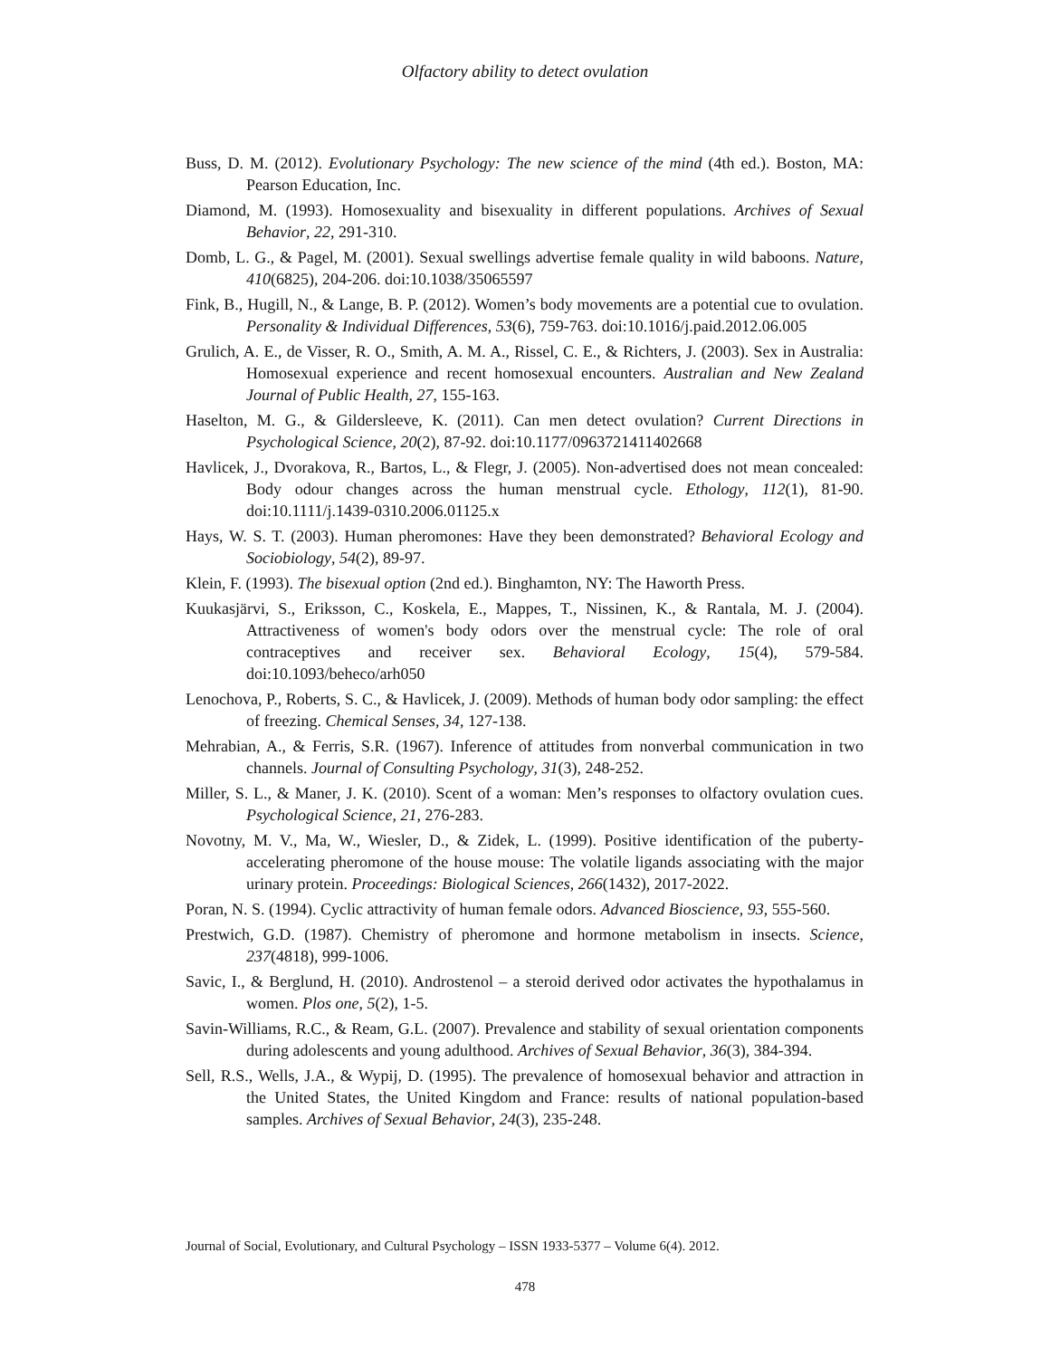Olfactory ability to detect ovulation
Buss, D. M. (2012). Evolutionary Psychology: The new science of the mind (4th ed.). Boston, MA: Pearson Education, Inc.
Diamond, M. (1993). Homosexuality and bisexuality in different populations. Archives of Sexual Behavior, 22, 291-310.
Domb, L. G., & Pagel, M. (2001). Sexual swellings advertise female quality in wild baboons. Nature, 410(6825), 204-206. doi:10.1038/35065597
Fink, B., Hugill, N., & Lange, B. P. (2012). Women’s body movements are a potential cue to ovulation. Personality & Individual Differences, 53(6), 759-763. doi:10.1016/j.paid.2012.06.005
Grulich, A. E., de Visser, R. O., Smith, A. M. A., Rissel, C. E., & Richters, J. (2003). Sex in Australia: Homosexual experience and recent homosexual encounters. Australian and New Zealand Journal of Public Health, 27, 155-163.
Haselton, M. G., & Gildersleeve, K. (2011). Can men detect ovulation? Current Directions in Psychological Science, 20(2), 87-92. doi:10.1177/0963721411402668
Havlicek, J., Dvorakova, R., Bartos, L., & Flegr, J. (2005). Non-advertised does not mean concealed: Body odour changes across the human menstrual cycle. Ethology, 112(1), 81-90. doi:10.1111/j.1439-0310.2006.01125.x
Hays, W. S. T. (2003). Human pheromones: Have they been demonstrated? Behavioral Ecology and Sociobiology, 54(2), 89-97.
Klein, F. (1993). The bisexual option (2nd ed.). Binghamton, NY: The Haworth Press.
Kuukasjärvi, S., Eriksson, C., Koskela, E., Mappes, T., Nissinen, K., & Rantala, M. J. (2004). Attractiveness of women's body odors over the menstrual cycle: The role of oral contraceptives and receiver sex. Behavioral Ecology, 15(4), 579-584. doi:10.1093/beheco/arh050
Lenochova, P., Roberts, S. C., & Havlicek, J. (2009). Methods of human body odor sampling: the effect of freezing. Chemical Senses, 34, 127-138.
Mehrabian, A., & Ferris, S.R. (1967). Inference of attitudes from nonverbal communication in two channels. Journal of Consulting Psychology, 31(3), 248-252.
Miller, S. L., & Maner, J. K. (2010). Scent of a woman: Men’s responses to olfactory ovulation cues. Psychological Science, 21, 276-283.
Novotny, M. V., Ma, W., Wiesler, D., & Zidek, L. (1999). Positive identification of the puberty-accelerating pheromone of the house mouse: The volatile ligands associating with the major urinary protein. Proceedings: Biological Sciences, 266(1432), 2017-2022.
Poran, N. S. (1994). Cyclic attractivity of human female odors. Advanced Bioscience, 93, 555-560.
Prestwich, G.D. (1987). Chemistry of pheromone and hormone metabolism in insects. Science, 237(4818), 999-1006.
Savic, I., & Berglund, H. (2010). Androstenol – a steroid derived odor activates the hypothalamus in women. Plos one, 5(2), 1-5.
Savin-Williams, R.C., & Ream, G.L. (2007). Prevalence and stability of sexual orientation components during adolescents and young adulthood. Archives of Sexual Behavior, 36(3), 384-394.
Sell, R.S., Wells, J.A., & Wypij, D. (1995). The prevalence of homosexual behavior and attraction in the United States, the United Kingdom and France: results of national population-based samples. Archives of Sexual Behavior, 24(3), 235-248.
Journal of Social, Evolutionary, and Cultural Psychology – ISSN 1933-5377 – Volume 6(4). 2012.
478